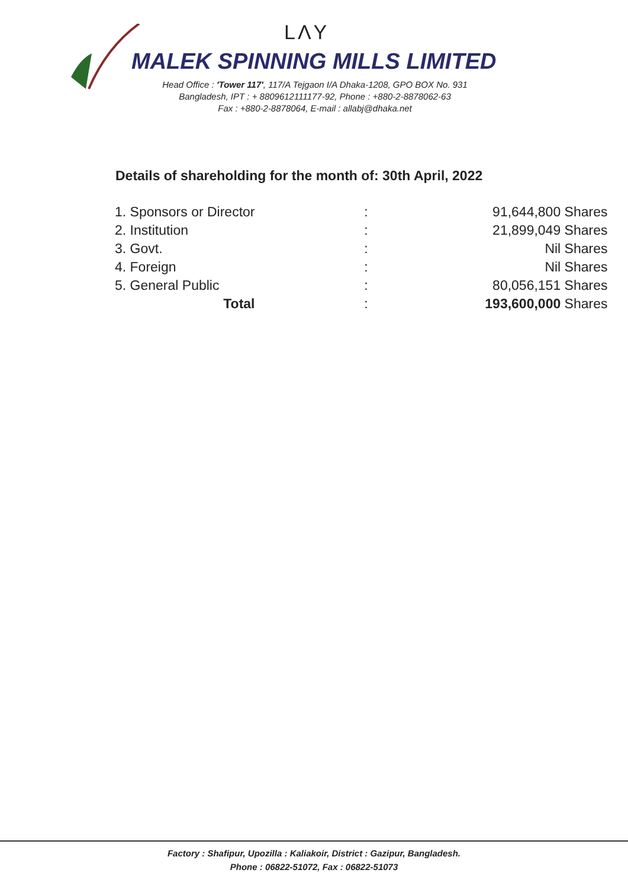LΛY
MALEK SPINNING MILLS LIMITED
Head Office : 'Tower 117', 117/A Tejgaon I/A Dhaka-1208, GPO BOX No. 931
Bangladesh, IPT : + 8809612111177-92, Phone : +880-2-8878062-63
Fax : +880-2-8878064, E-mail : allabj@dhaka.net
Details of shareholding for the month of: 30th April, 2022
| 1. Sponsors or Director | : | 91,644,800 Shares |
| 2. Institution | : | 21,899,049 Shares |
| 3. Govt. | : | Nil Shares |
| 4. Foreign | : | Nil Shares |
| 5. General Public | : | 80,056,151 Shares |
| Total | : | 193,600,000 Shares |
Factory : Shafipur, Upozilla : Kaliakoir, District : Gazipur, Bangladesh.
Phone : 06822-51072, Fax : 06822-51073